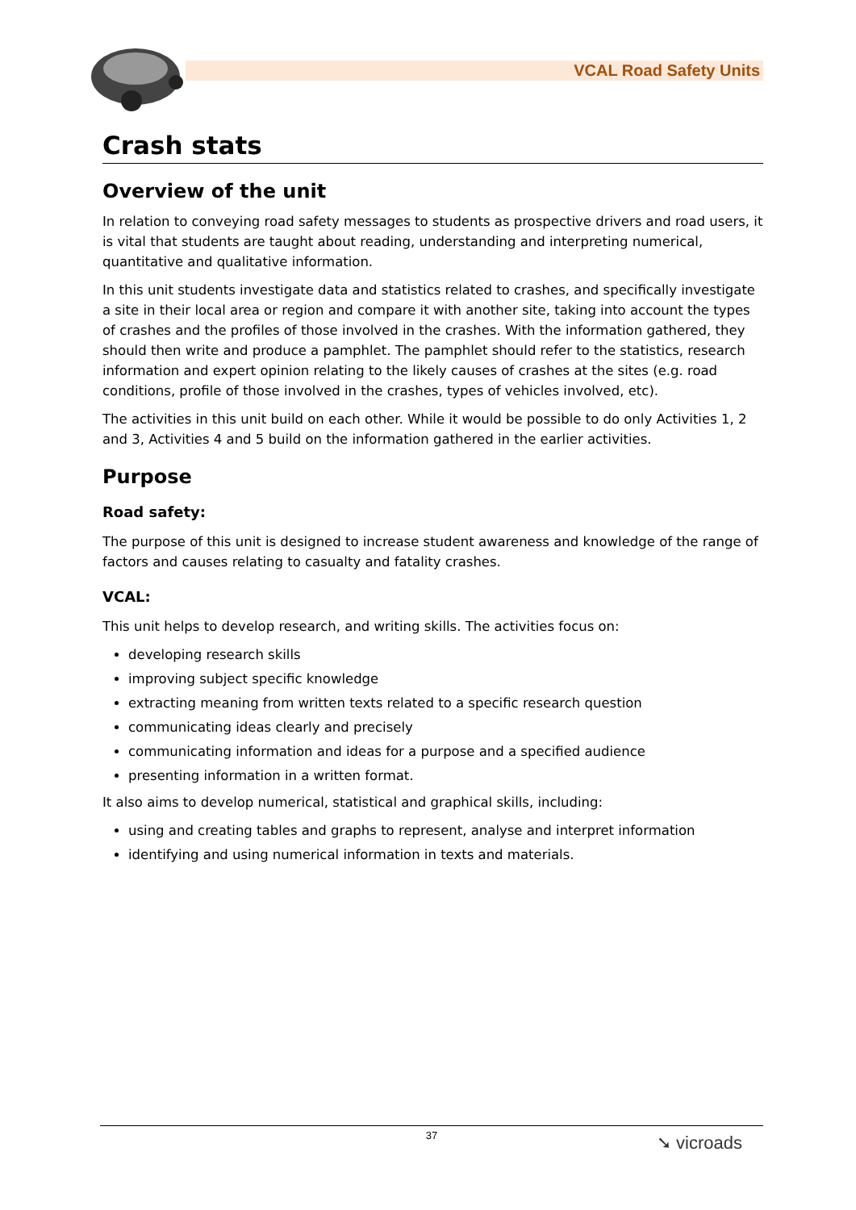VCAL Road Safety Units
Crash stats
Overview of the unit
In relation to conveying road safety messages to students as prospective drivers and road users, it is vital that students are taught about reading, understanding and interpreting numerical, quantitative and qualitative information.
In this unit students investigate data and statistics related to crashes, and specifically investigate a site in their local area or region and compare it with another site, taking into account the types of crashes and the profiles of those involved in the crashes. With the information gathered, they should then write and produce a pamphlet. The pamphlet should refer to the statistics, research information and expert opinion relating to the likely causes of crashes at the sites (e.g. road conditions, profile of those involved in the crashes, types of vehicles involved, etc).
The activities in this unit build on each other. While it would be possible to do only Activities 1, 2 and 3, Activities 4 and 5 build on the information gathered in the earlier activities.
Purpose
Road safety:
The purpose of this unit is designed to increase student awareness and knowledge of the range of factors and causes relating to casualty and fatality crashes.
VCAL:
This unit helps to develop research, and writing skills. The activities focus on:
developing research skills
improving subject specific knowledge
extracting meaning from written texts related to a specific research question
communicating ideas clearly and precisely
communicating information and ideas for a purpose and a specified audience
presenting information in a written format.
It also aims to develop numerical, statistical and graphical skills, including:
using and creating tables and graphs to represent, analyse and interpret information
identifying and using numerical information in texts and materials.
37
➘ vicroads